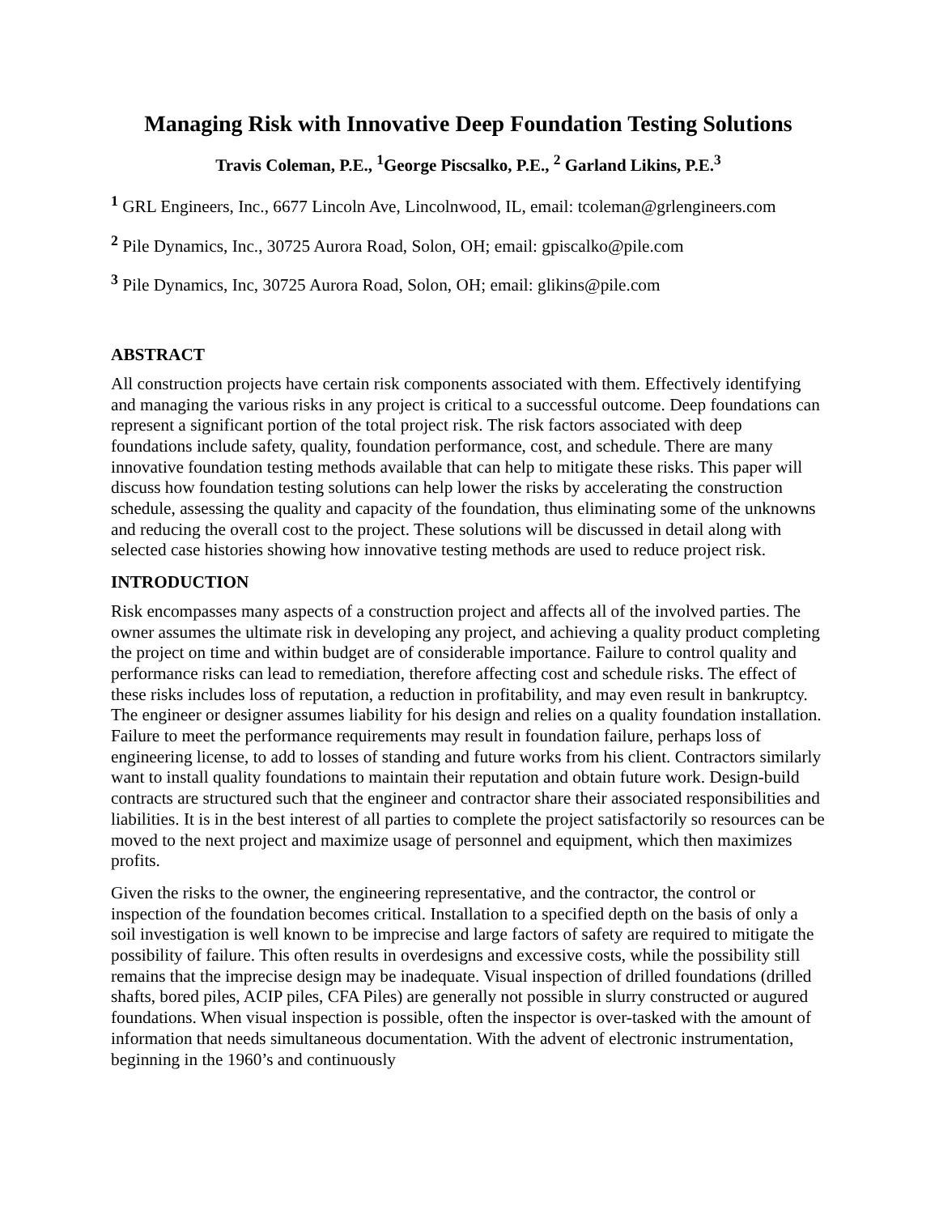Managing Risk with Innovative Deep Foundation Testing Solutions
Travis Coleman, P.E., <sup>1</sup>George Piscsalko, P.E., <sup>2</sup> Garland Likins, P.E.<sup>3</sup>
<sup>1</sup> GRL Engineers, Inc., 6677 Lincoln Ave, Lincolnwood, IL, email: tcoleman@grlengineers.com
<sup>2</sup> Pile Dynamics, Inc., 30725 Aurora Road, Solon, OH; email: gpiscalko@pile.com
<sup>3</sup> Pile Dynamics, Inc, 30725 Aurora Road, Solon, OH; email: glikins@pile.com
ABSTRACT
All construction projects have certain risk components associated with them. Effectively identifying and managing the various risks in any project is critical to a successful outcome. Deep foundations can represent a significant portion of the total project risk. The risk factors associated with deep foundations include safety, quality, foundation performance, cost, and schedule. There are many innovative foundation testing methods available that can help to mitigate these risks. This paper will discuss how foundation testing solutions can help lower the risks by accelerating the construction schedule, assessing the quality and capacity of the foundation, thus eliminating some of the unknowns and reducing the overall cost to the project. These solutions will be discussed in detail along with selected case histories showing how innovative testing methods are used to reduce project risk.
INTRODUCTION
Risk encompasses many aspects of a construction project and affects all of the involved parties. The owner assumes the ultimate risk in developing any project, and achieving a quality product completing the project on time and within budget are of considerable importance. Failure to control quality and performance risks can lead to remediation, therefore affecting cost and schedule risks. The effect of these risks includes loss of reputation, a reduction in profitability, and may even result in bankruptcy. The engineer or designer assumes liability for his design and relies on a quality foundation installation. Failure to meet the performance requirements may result in foundation failure, perhaps loss of engineering license, to add to losses of standing and future works from his client. Contractors similarly want to install quality foundations to maintain their reputation and obtain future work. Design-build contracts are structured such that the engineer and contractor share their associated responsibilities and liabilities. It is in the best interest of all parties to complete the project satisfactorily so resources can be moved to the next project and maximize usage of personnel and equipment, which then maximizes profits.
Given the risks to the owner, the engineering representative, and the contractor, the control or inspection of the foundation becomes critical. Installation to a specified depth on the basis of only a soil investigation is well known to be imprecise and large factors of safety are required to mitigate the possibility of failure. This often results in overdesigns and excessive costs, while the possibility still remains that the imprecise design may be inadequate. Visual inspection of drilled foundations (drilled shafts, bored piles, ACIP piles, CFA Piles) are generally not possible in slurry constructed or augured foundations. When visual inspection is possible, often the inspector is over-tasked with the amount of information that needs simultaneous documentation. With the advent of electronic instrumentation, beginning in the 1960’s and continuously